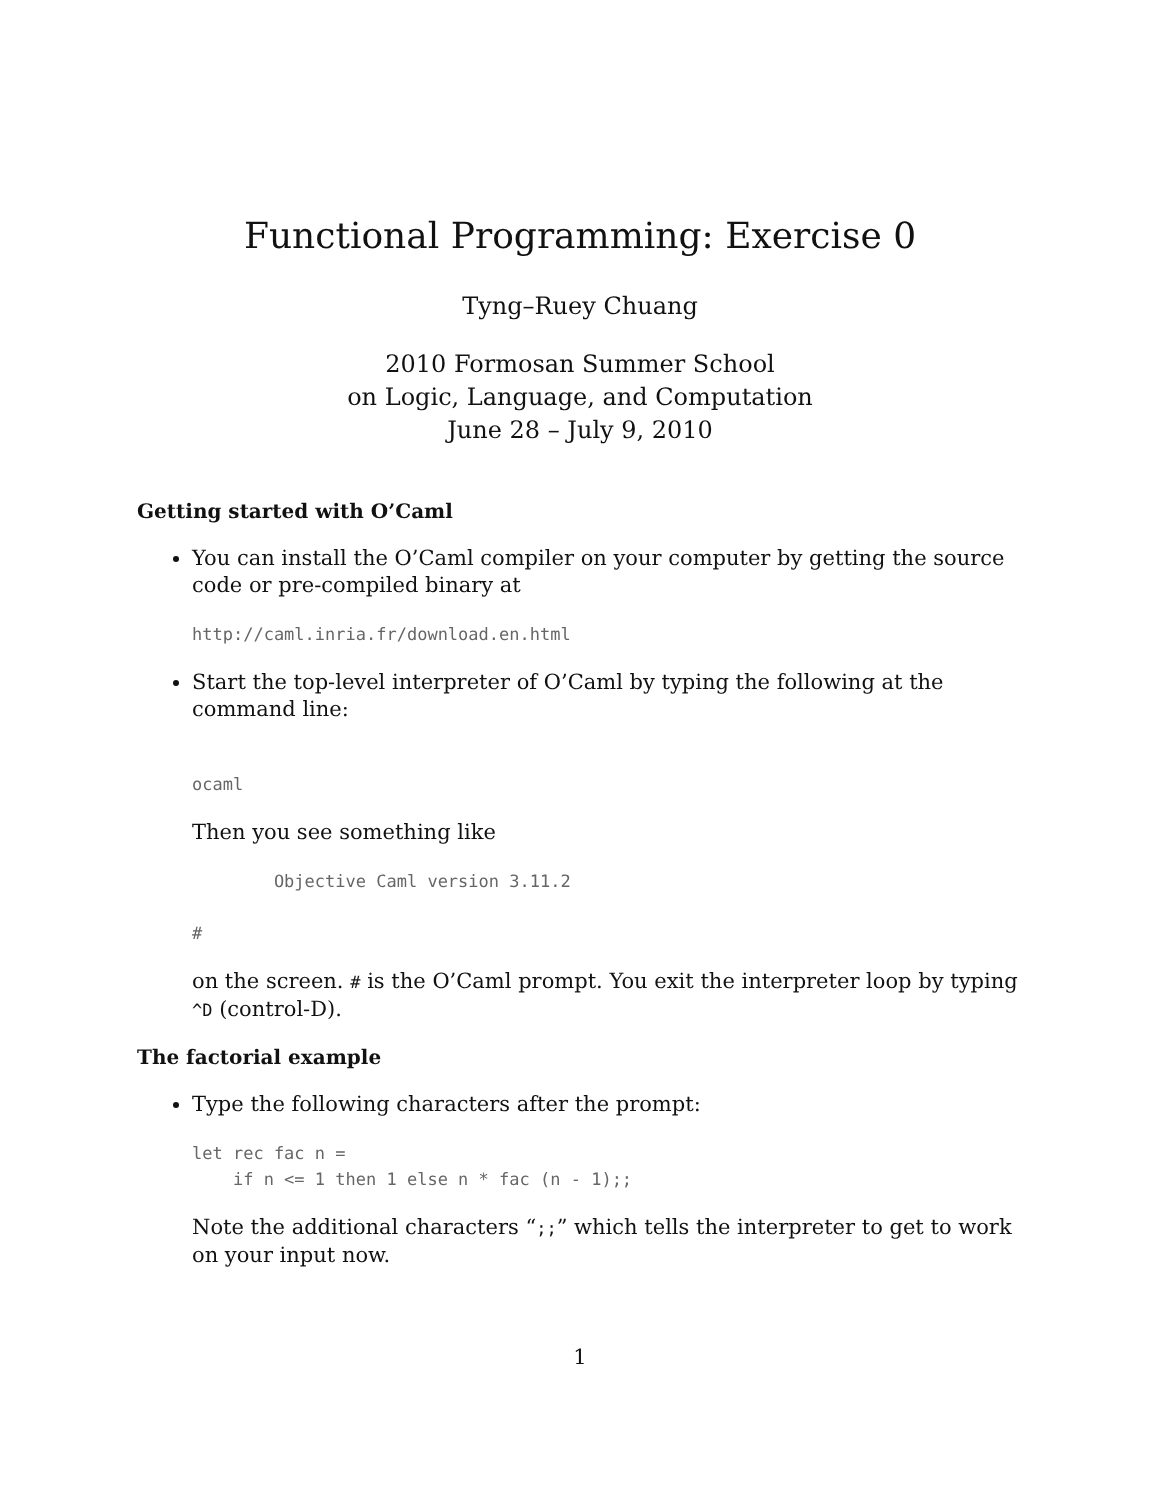Functional Programming: Exercise 0
Tyng–Ruey Chuang
2010 Formosan Summer School
on Logic, Language, and Computation
June 28 – July 9, 2010
Getting started with O’Caml
You can install the O’Caml compiler on your computer by getting the source code or pre-compiled binary at
http://caml.inria.fr/download.en.html
Start the top-level interpreter of O’Caml by typing the following at the command line:
ocaml
Then you see something like
        Objective Caml version 3.11.2

#
on the screen. # is the O’Caml prompt. You exit the interpreter loop by typing ^D (control-D).
The factorial example
Type the following characters after the prompt:
let rec fac n =
    if n <= 1 then 1 else n * fac (n - 1);;
Note the additional characters “;;” which tells the interpreter to get to work on your input now.
1